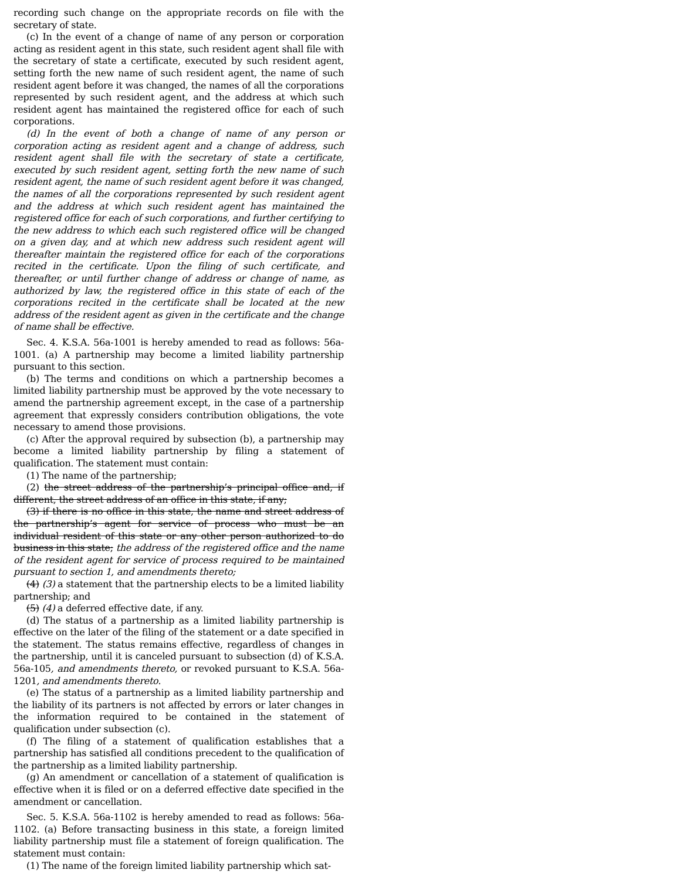recording such change on the appropriate records on file with the secretary of state.
(c) In the event of a change of name of any person or corporation acting as resident agent in this state, such resident agent shall file with the secretary of state a certificate, executed by such resident agent, setting forth the new name of such resident agent, the name of such resident agent before it was changed, the names of all the corporations represented by such resident agent, and the address at which such resident agent has maintained the registered office for each of such corporations.
(d) In the event of both a change of name of any person or corporation acting as resident agent and a change of address, such resident agent shall file with the secretary of state a certificate, executed by such resident agent, setting forth the new name of such resident agent, the name of such resident agent before it was changed, the names of all the corporations represented by such resident agent and the address at which such resident agent has maintained the registered office for each of such corporations, and further certifying to the new address to which each such registered office will be changed on a given day, and at which new address such resident agent will thereafter maintain the registered office for each of the corporations recited in the certificate. Upon the filing of such certificate, and thereafter, or until further change of address or change of name, as authorized by law, the registered office in this state of each of the corporations recited in the certificate shall be located at the new address of the resident agent as given in the certificate and the change of name shall be effective.
Sec. 4. K.S.A. 56a-1001 is hereby amended to read as follows: 56a-1001. (a) A partnership may become a limited liability partnership pursuant to this section.
(b) The terms and conditions on which a partnership becomes a limited liability partnership must be approved by the vote necessary to amend the partnership agreement except, in the case of a partnership agreement that expressly considers contribution obligations, the vote necessary to amend those provisions.
(c) After the approval required by subsection (b), a partnership may become a limited liability partnership by filing a statement of qualification. The statement must contain:
(1) The name of the partnership;
(2) the street address of the partnership’s principal office and, if different, the street address of an office in this state, if any;
(3) if there is no office in this state, the name and street address of the partnership’s agent for service of process who must be an individual resident of this state or any other person authorized to do business in this state; the address of the registered office and the name of the resident agent for service of process required to be maintained pursuant to section 1, and amendments thereto;
(4) (3) a statement that the partnership elects to be a limited liability partnership; and
(5) (4) a deferred effective date, if any.
(d) The status of a partnership as a limited liability partnership is effective on the later of the filing of the statement or a date specified in the statement. The status remains effective, regardless of changes in the partnership, until it is canceled pursuant to subsection (d) of K.S.A. 56a-105, and amendments thereto, or revoked pursuant to K.S.A. 56a-1201, and amendments thereto.
(e) The status of a partnership as a limited liability partnership and the liability of its partners is not affected by errors or later changes in the information required to be contained in the statement of qualification under subsection (c).
(f) The filing of a statement of qualification establishes that a partnership has satisfied all conditions precedent to the qualification of the partnership as a limited liability partnership.
(g) An amendment or cancellation of a statement of qualification is effective when it is filed or on a deferred effective date specified in the amendment or cancellation.
Sec. 5. K.S.A. 56a-1102 is hereby amended to read as follows: 56a-1102. (a) Before transacting business in this state, a foreign limited liability partnership must file a statement of foreign qualification. The statement must contain:
(1) The name of the foreign limited liability partnership which sat-